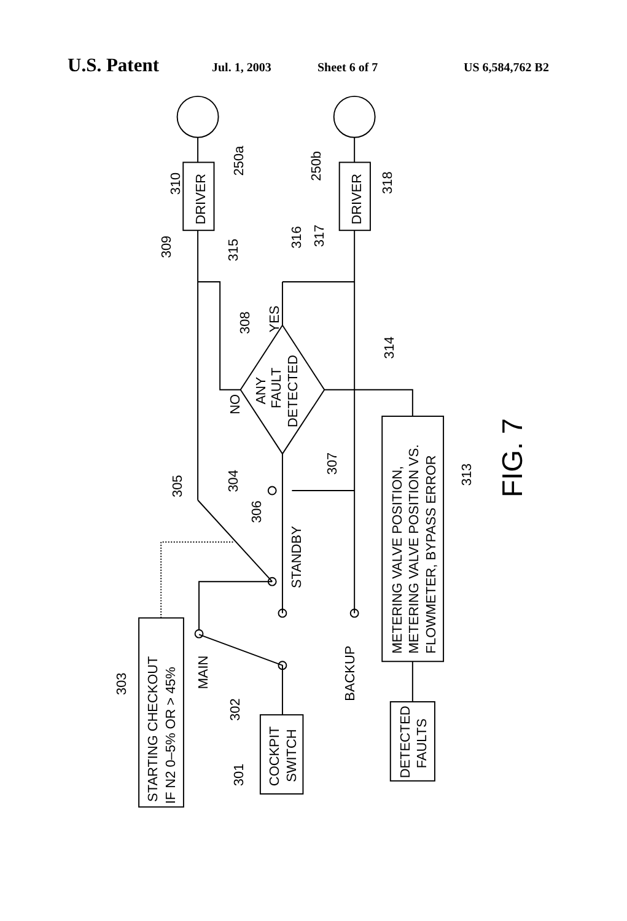U.S. Patent Jul. 1, 2003 Sheet 6 of 7 US 6,584,762 B2
DRIVER
DRIVER
NO
YES
ANY
FAULT
DETECTED
STANDBY
MAIN
BACKUP
METERING VALVE POSITION,
METERING VALVE POSITION VS.
FLOWMETER, BYPASS ERROR
DETECTED
FAULTS
COCKPIT
SWITCH
STARTING CHECKOUT
IF N2 0–5% OR > 45%
FIG. 7
250a
250b
310
309
315
316
317
318
308
314
307
305
304
306
313
303
302
301